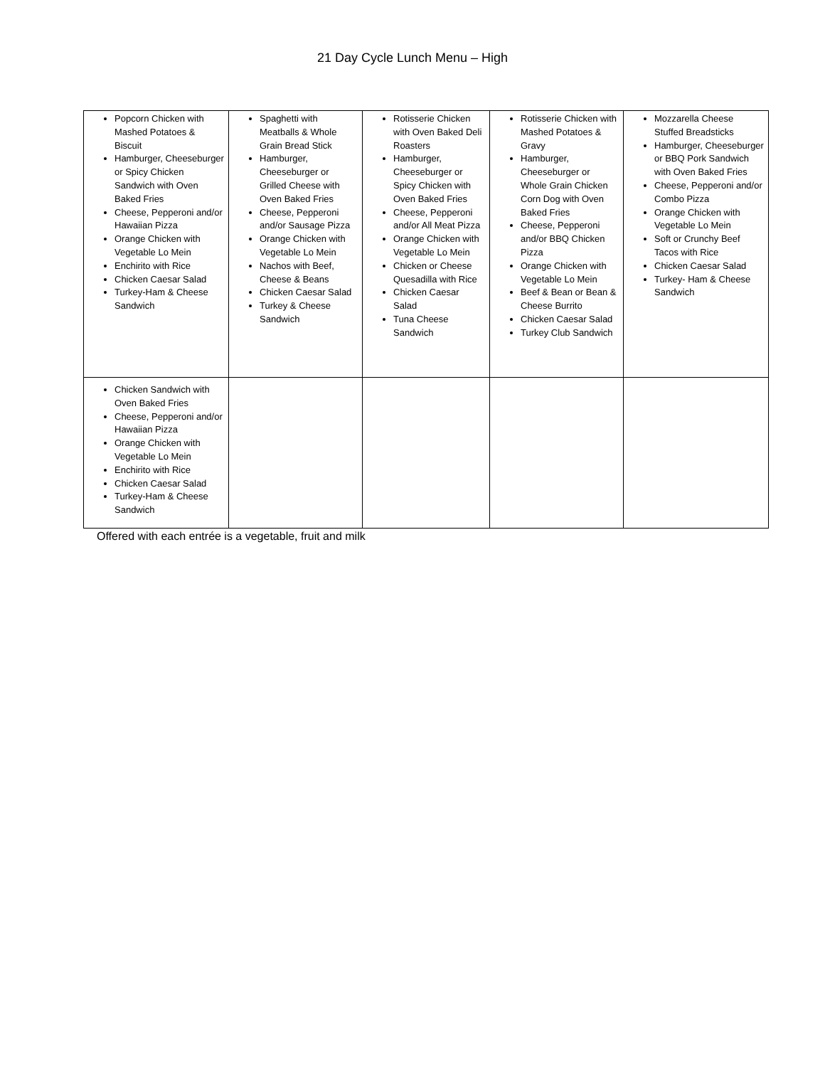21 Day Cycle Lunch Menu – High
| Popcorn Chicken with Mashed Potatoes & Biscuit Hamburger, Cheeseburger or Spicy Chicken Sandwich with Oven Baked Fries Cheese, Pepperoni and/or Hawaiian Pizza Orange Chicken with Vegetable Lo Mein Enchirito with Rice Chicken Caesar Salad Turkey-Ham & Cheese Sandwich | Spaghetti with Meatballs & Whole Grain Bread Stick Hamburger, Cheeseburger or Grilled Cheese with Oven Baked Fries Cheese, Pepperoni and/or Sausage Pizza Orange Chicken with Vegetable Lo Mein Nachos with Beef, Cheese & Beans Chicken Caesar Salad Turkey & Cheese Sandwich | Rotisserie Chicken with Oven Baked Deli Roasters Hamburger, Cheeseburger or Spicy Chicken with Oven Baked Fries Cheese, Pepperoni and/or All Meat Pizza Orange Chicken with Vegetable Lo Mein Chicken or Cheese Quesadilla with Rice Chicken Caesar Salad Tuna Cheese Sandwich | Rotisserie Chicken with Mashed Potatoes & Gravy Hamburger, Cheeseburger or Whole Grain Chicken Corn Dog with Oven Baked Fries Cheese, Pepperoni and/or BBQ Chicken Pizza Orange Chicken with Vegetable Lo Mein Beef & Bean or Bean & Cheese Burrito Chicken Caesar Salad Turkey Club Sandwich | Mozzarella Cheese Stuffed Breadsticks Hamburger, Cheeseburger or BBQ Pork Sandwich with Oven Baked Fries Cheese, Pepperoni and/or Combo Pizza Orange Chicken with Vegetable Lo Mein Soft or Crunchy Beef Tacos with Rice Chicken Caesar Salad Turkey- Ham & Cheese Sandwich |
| Chicken Sandwich with Oven Baked Fries Cheese, Pepperoni and/or Hawaiian Pizza Orange Chicken with Vegetable Lo Mein Enchirito with Rice Chicken Caesar Salad Turkey-Ham & Cheese Sandwich | | | | |
Offered with each entrée is a vegetable, fruit and milk